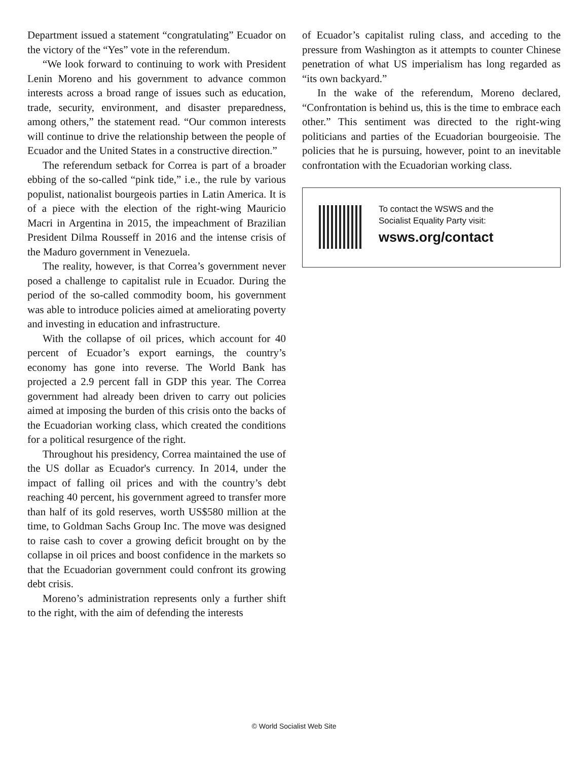Department issued a statement “congratulating” Ecuador on the victory of the “Yes” vote in the referendum.
“We look forward to continuing to work with President Lenin Moreno and his government to advance common interests across a broad range of issues such as education, trade, security, environment, and disaster preparedness, among others,” the statement read. “Our common interests will continue to drive the relationship between the people of Ecuador and the United States in a constructive direction.”
The referendum setback for Correa is part of a broader ebbing of the so-called “pink tide,” i.e., the rule by various populist, nationalist bourgeois parties in Latin America. It is of a piece with the election of the right-wing Mauricio Macri in Argentina in 2015, the impeachment of Brazilian President Dilma Rousseff in 2016 and the intense crisis of the Maduro government in Venezuela.
The reality, however, is that Correa’s government never posed a challenge to capitalist rule in Ecuador. During the period of the so-called commodity boom, his government was able to introduce policies aimed at ameliorating poverty and investing in education and infrastructure.
With the collapse of oil prices, which account for 40 percent of Ecuador’s export earnings, the country’s economy has gone into reverse. The World Bank has projected a 2.9 percent fall in GDP this year. The Correa government had already been driven to carry out policies aimed at imposing the burden of this crisis onto the backs of the Ecuadorian working class, which created the conditions for a political resurgence of the right.
Throughout his presidency, Correa maintained the use of the US dollar as Ecuador's currency. In 2014, under the impact of falling oil prices and with the country’s debt reaching 40 percent, his government agreed to transfer more than half of its gold reserves, worth US$580 million at the time, to Goldman Sachs Group Inc. The move was designed to raise cash to cover a growing deficit brought on by the collapse in oil prices and boost confidence in the markets so that the Ecuadorian government could confront its growing debt crisis.
Moreno’s administration represents only a further shift to the right, with the aim of defending the interests
of Ecuador’s capitalist ruling class, and acceding to the pressure from Washington as it attempts to counter Chinese penetration of what US imperialism has long regarded as “its own backyard.”
In the wake of the referendum, Moreno declared, “Confrontation is behind us, this is the time to embrace each other.” This sentiment was directed to the right-wing politicians and parties of the Ecuadorian bourgeoisie. The policies that he is pursuing, however, point to an inevitable confrontation with the Ecuadorian working class.
To contact the WSWS and the
Socialist Equality Party visit:
wsws.org/contact
© World Socialist Web Site